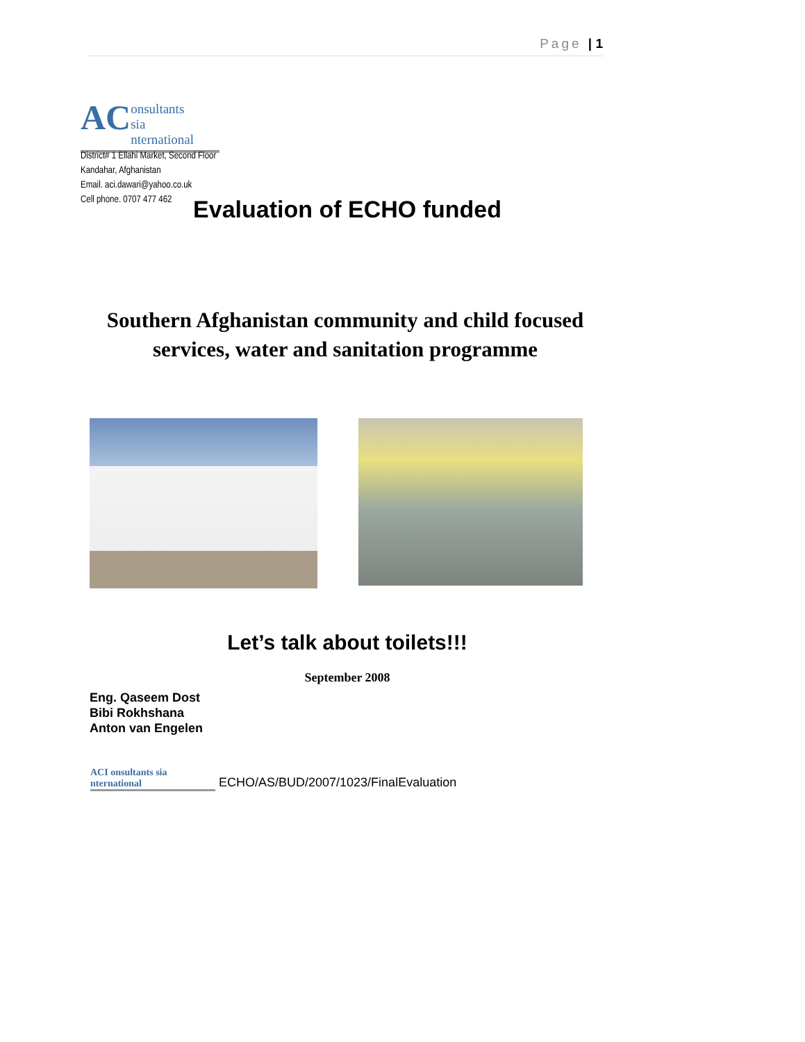Page | 1
AC onsultants
sia
nternational
District# 1 Ellahi Market, Second Floor
Kandahar, Afghanistan
Email. aci.dawari@yahoo.co.uk
Cell phone. 0707 477 462
Evaluation of ECHO funded
Southern Afghanistan community and child focused services, water and sanitation programme
Let’s talk about toilets!!!
September 2008
Eng. Qaseem Dost
Bibi Rokhshana
Anton van Engelen
ACI onsultants sia nternational ECHO/AS/BUD/2007/1023/FinalEvaluation